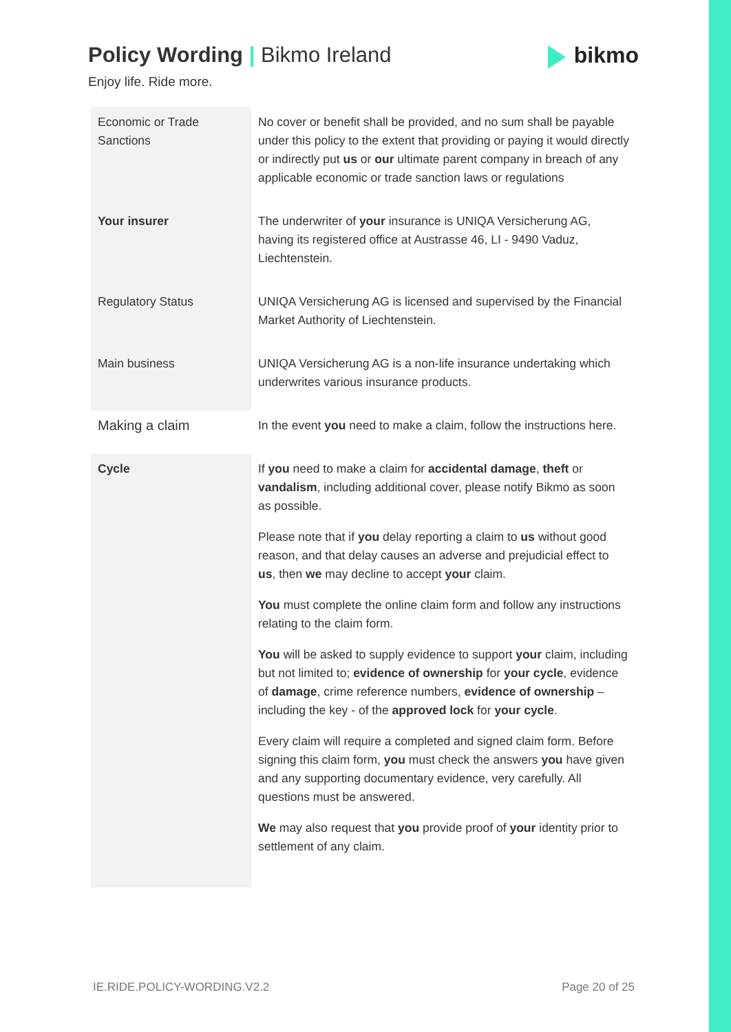Policy Wording | Bikmo Ireland
Enjoy life. Ride more.
bikmo
| Economic or Trade Sanctions | No cover or benefit shall be provided, and no sum shall be payable under this policy to the extent that providing or paying it would directly or indirectly put us or our ultimate parent company in breach of any applicable economic or trade sanction laws or regulations |
| Your insurer | The underwriter of your insurance is UNIQA Versicherung AG, having its registered office at Austrasse 46, LI - 9490 Vaduz, Liechtenstein. |
| Regulatory Status | UNIQA Versicherung AG is licensed and supervised by the Financial Market Authority of Liechtenstein. |
| Main business | UNIQA Versicherung AG is a non-life insurance undertaking which underwrites various insurance products. |
| Making a claim | In the event you need to make a claim, follow the instructions here. |
| Cycle | If you need to make a claim for accidental damage , theft or vandalism , including additional cover, please notify Bikmo as soon as possible. Please note that if you delay reporting a claim to us without good reason, and that delay causes an adverse and prejudicial effect to us , then we may decline to accept your claim. You must complete the online claim form and follow any instructions relating to the claim form. You will be asked to supply evidence to support your claim, including but not limited to; evidence of ownership for your cycle , evidence of damage , crime reference numbers, evidence of ownership – including the key - of the approved lock for your cycle . Every claim will require a completed and signed claim form. Before signing this claim form, you must check the answers you have given and any supporting documentary evidence, very carefully. All questions must be answered. We may also request that you provide proof of your identity prior to settlement of any claim. |
IE.RIDE.POLICY-WORDING.V2.2 Page 20 of 25